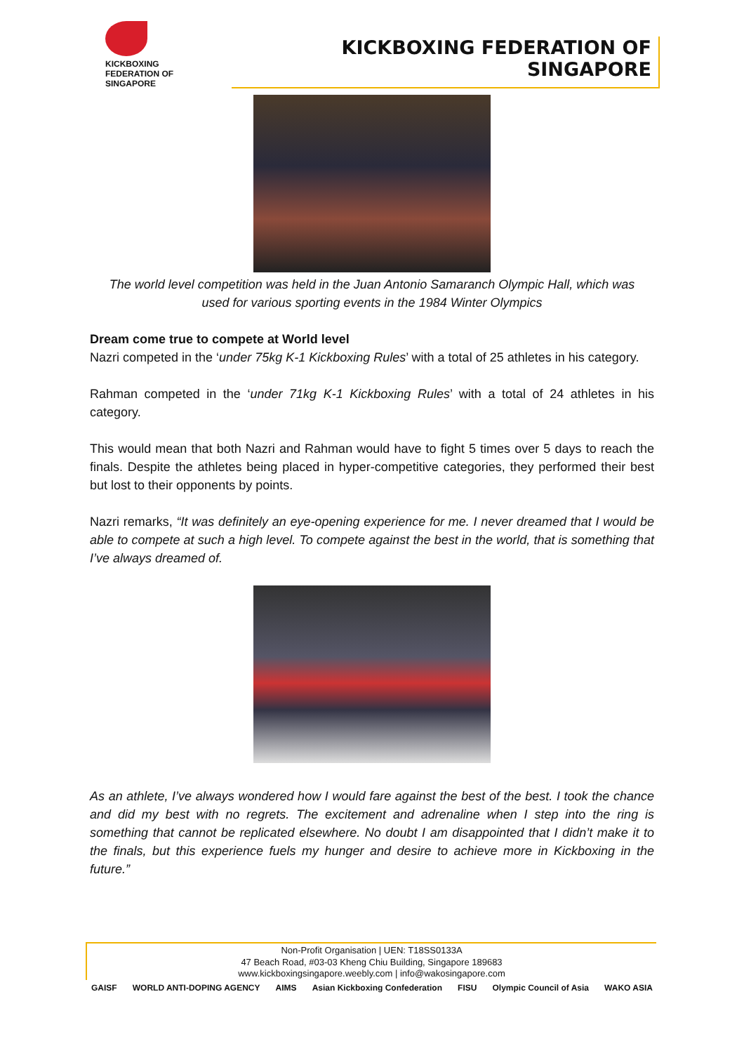KICKBOXING
FEDERATION OF
SINGAPORE
KICKBOXING FEDERATION OF SINGAPORE
The world level competition was held in the Juan Antonio Samaranch Olympic Hall, which was used for various sporting events in the 1984 Winter Olympics
Dream come true to compete at World level
Nazri competed in the ‘under 75kg K-1 Kickboxing Rules’ with a total of 25 athletes in his category.
Rahman competed in the ‘under 71kg K-1 Kickboxing Rules’ with a total of 24 athletes in his category.
This would mean that both Nazri and Rahman would have to fight 5 times over 5 days to reach the finals. Despite the athletes being placed in hyper-competitive categories, they performed their best but lost to their opponents by points.
Nazri remarks, “It was definitely an eye-opening experience for me. I never dreamed that I would be able to compete at such a high level. To compete against the best in the world, that is something that I’ve always dreamed of.
As an athlete, I’ve always wondered how I would fare against the best of the best. I took the chance and did my best with no regrets. The excitement and adrenaline when I step into the ring is something that cannot be replicated elsewhere. No doubt I am disappointed that I didn’t make it to the finals, but this experience fuels my hunger and desire to achieve more in Kickboxing in the future.”
Non-Profit Organisation | UEN: T18SS0133A
47 Beach Road, #03-03 Kheng Chiu Building, Singapore 189683
www.kickboxingsingapore.weebly.com | info@wakosingapore.com
GAISF WORLD ANTI-DOPING AGENCY AIMS Asian Kickboxing Confederation FISU Olympic Council of Asia WAKO ASIA